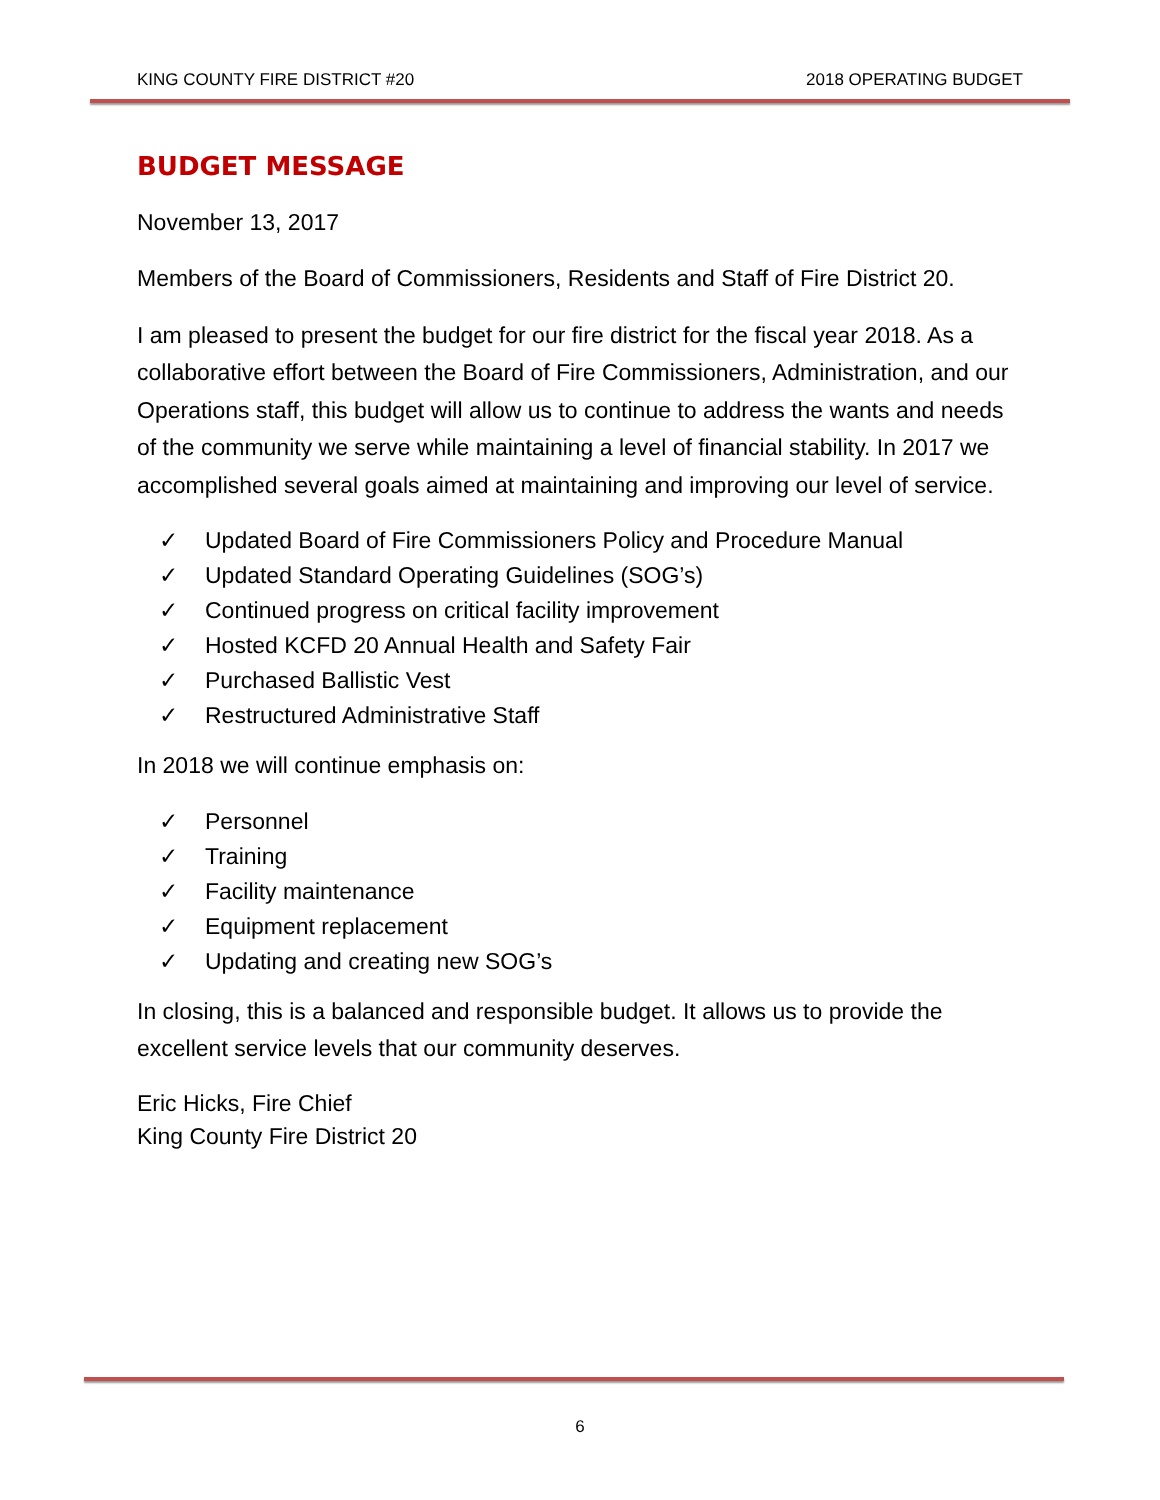KING COUNTY FIRE DISTRICT #20 2018 OPERATING BUDGET
BUDGET MESSAGE
November 13, 2017
Members of the Board of Commissioners, Residents and Staff of Fire District 20.
I am pleased to present the budget for our fire district for the fiscal year 2018. As a collaborative effort between the Board of Fire Commissioners, Administration, and our Operations staff, this budget will allow us to continue to address the wants and needs of the community we serve while maintaining a level of financial stability. In 2017 we accomplished several goals aimed at maintaining and improving our level of service.
✓ Updated Board of Fire Commissioners Policy and Procedure Manual
✓ Updated Standard Operating Guidelines (SOG’s)
✓ Continued progress on critical facility improvement
✓ Hosted KCFD 20 Annual Health and Safety Fair
✓ Purchased Ballistic Vest
✓ Restructured Administrative Staff
In 2018 we will continue emphasis on:
✓ Personnel
✓ Training
✓ Facility maintenance
✓ Equipment replacement
✓ Updating and creating new SOG’s
In closing, this is a balanced and responsible budget. It allows us to provide the excellent service levels that our community deserves.
Eric Hicks, Fire Chief
King County Fire District 20
6